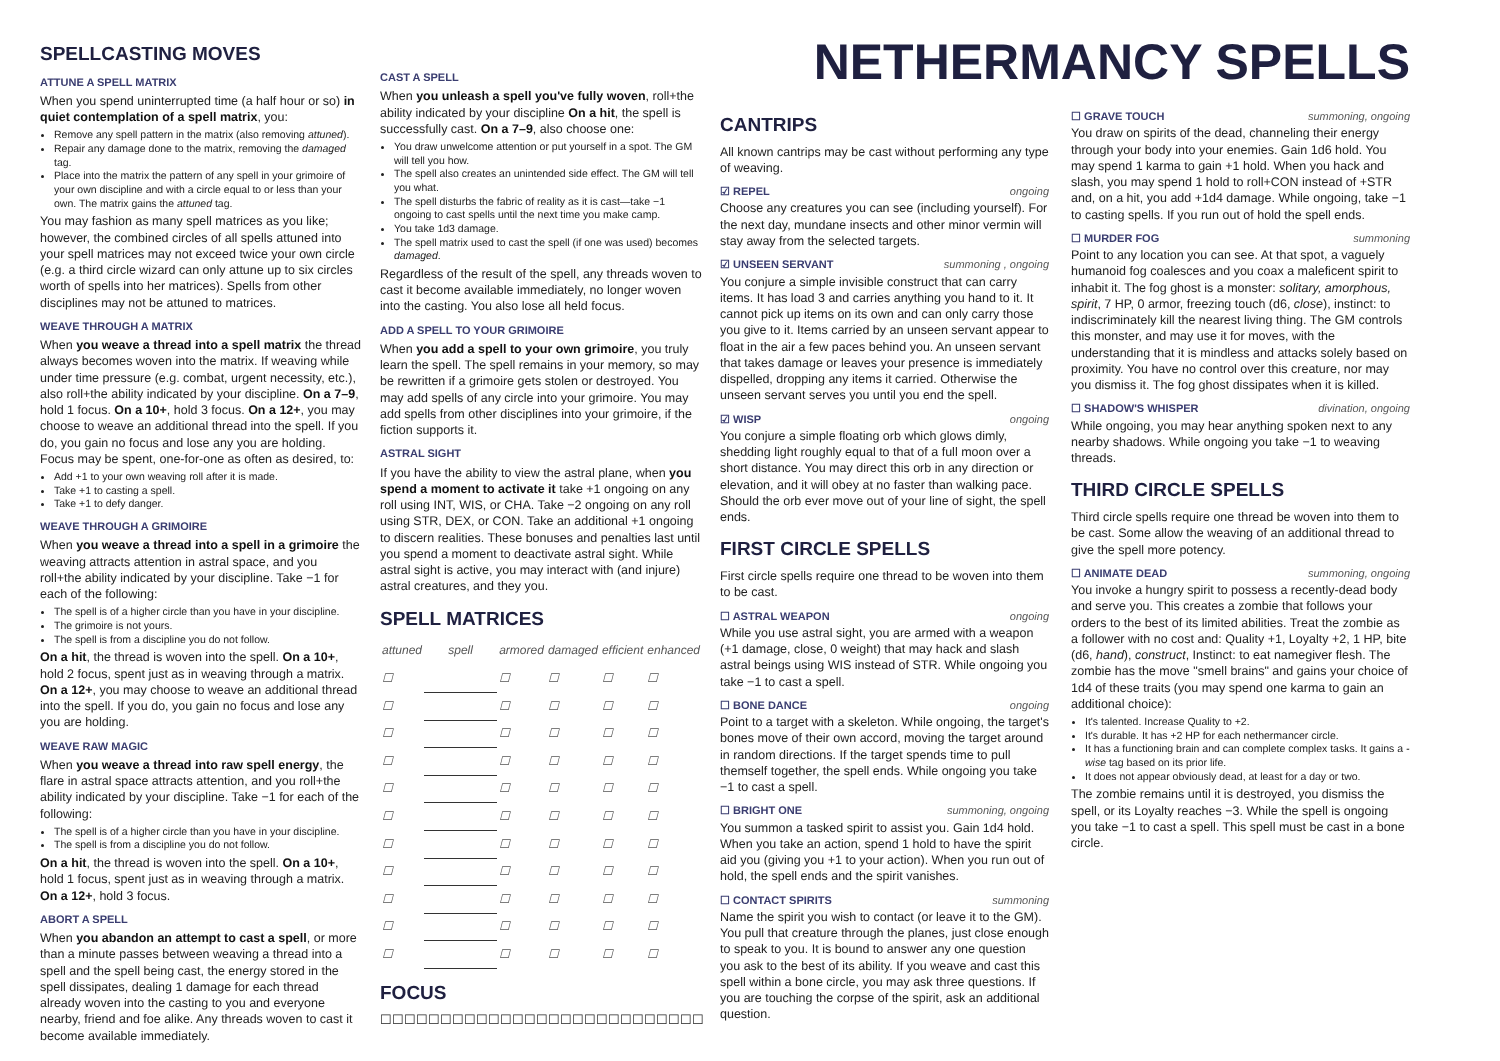SPELLCASTING MOVES
ATTUNE A SPELL MATRIX
When you spend uninterrupted time (a half hour or so) in quiet contemplation of a spell matrix, you:
Remove any spell pattern in the matrix (also removing attuned).
Repair any damage done to the matrix, removing the damaged tag.
Place into the matrix the pattern of any spell in your grimoire of your own discipline and with a circle equal to or less than your own. The matrix gains the attuned tag.
You may fashion as many spell matrices as you like; however, the combined circles of all spells attuned into your spell matrices may not exceed twice your own circle (e.g. a third circle wizard can only attune up to six circles worth of spells into her matrices). Spells from other disciplines may not be attuned to matrices.
WEAVE THROUGH A MATRIX
When you weave a thread into a spell matrix the thread always becomes woven into the matrix. If weaving while under time pressure (e.g. combat, urgent necessity, etc.), also roll+the ability indicated by your discipline. On a 7–9, hold 1 focus. On a 10+, hold 3 focus. On a 12+, you may choose to weave an additional thread into the spell. If you do, you gain no focus and lose any you are holding. Focus may be spent, one-for-one as often as desired, to:
Add +1 to your own weaving roll after it is made.
Take +1 to casting a spell.
Take +1 to defy danger.
WEAVE THROUGH A GRIMOIRE
When you weave a thread into a spell in a grimoire the weaving attracts attention in astral space, and you roll+the ability indicated by your discipline. Take −1 for each of the following:
The spell is of a higher circle than you have in your discipline.
The grimoire is not yours.
The spell is from a discipline you do not follow.
On a hit, the thread is woven into the spell. On a 10+, hold 2 focus, spent just as in weaving through a matrix. On a 12+, you may choose to weave an additional thread into the spell. If you do, you gain no focus and lose any you are holding.
WEAVE RAW MAGIC
When you weave a thread into raw spell energy, the flare in astral space attracts attention, and you roll+the ability indicated by your discipline. Take −1 for each of the following:
The spell is of a higher circle than you have in your discipline.
The spell is from a discipline you do not follow.
On a hit, the thread is woven into the spell. On a 10+, hold 1 focus, spent just as in weaving through a matrix. On a 12+, hold 3 focus.
ABORT A SPELL
When you abandon an attempt to cast a spell, or more than a minute passes between weaving a thread into a spell and the spell being cast, the energy stored in the spell dissipates, dealing 1 damage for each thread already woven into the casting to you and everyone nearby, friend and foe alike. Any threads woven to cast it become available immediately.
CAST A SPELL
When you unleash a spell you've fully woven, roll+the ability indicated by your discipline On a hit, the spell is successfully cast. On a 7–9, also choose one:
You draw unwelcome attention or put yourself in a spot. The GM will tell you how.
The spell also creates an unintended side effect. The GM will tell you what.
The spell disturbs the fabric of reality as it is cast—take −1 ongoing to cast spells until the next time you make camp.
You take 1d3 damage.
The spell matrix used to cast the spell (if one was used) becomes damaged.
Regardless of the result of the spell, any threads woven to cast it become available immediately, no longer woven into the casting. You also lose all held focus.
ADD A SPELL TO YOUR GRIMOIRE
When you add a spell to your own grimoire, you truly learn the spell. The spell remains in your memory, so may be rewritten if a grimoire gets stolen or destroyed. You may add spells of any circle into your grimoire. You may add spells from other disciplines into your grimoire, if the fiction supports it.
ASTRAL SIGHT
If you have the ability to view the astral plane, when you spend a moment to activate it take +1 ongoing on any roll using INT, WIS, or CHA. Take −2 ongoing on any roll using STR, DEX, or CON. Take an additional +1 ongoing to discern realities. These bonuses and penalties last until you spend a moment to deactivate astral sight. While astral sight is active, you may interact with (and injure) astral creatures, and they you.
SPELL MATRICES
| attuned | spell | armored | damaged | efficient | enhanced |
| --- | --- | --- | --- | --- | --- |
| ☐ | | ☐ | ☐ | ☐ | ☐ |
| ☐ | | ☐ | ☐ | ☐ | ☐ |
| ☐ | | ☐ | ☐ | ☐ | ☐ |
| ☐ | | ☐ | ☐ | ☐ | ☐ |
| ☐ | | ☐ | ☐ | ☐ | ☐ |
| ☐ | | ☐ | ☐ | ☐ | ☐ |
| ☐ | | ☐ | ☐ | ☐ | ☐ |
| ☐ | | ☐ | ☐ | ☐ | ☐ |
| ☐ | | ☐ | ☐ | ☐ | ☐ |
| ☐ | | ☐ | ☐ | ☐ | ☐ |
| ☐ | | ☐ | ☐ | ☐ | ☐ |
FOCUS
☐☐☐☐☐☐☐☐☐☐☐☐☐☐☐☐☐☐☐☐☐☐☐☐☐☐☐
NETHERMANCY SPELLS
CANTRIPS
All known cantrips may be cast without performing any type of weaving.
☑ REPEL ongoing
Choose any creatures you can see (including yourself). For the next day, mundane insects and other minor vermin will stay away from the selected targets.
☑ UNSEEN SERVANT summoning , ongoing
You conjure a simple invisible construct that can carry items. It has load 3 and carries anything you hand to it. It cannot pick up items on its own and can only carry those you give to it. Items carried by an unseen servant appear to float in the air a few paces behind you. An unseen servant that takes damage or leaves your presence is immediately dispelled, dropping any items it carried. Otherwise the unseen servant serves you until you end the spell.
☑ WISP ongoing
You conjure a simple floating orb which glows dimly, shedding light roughly equal to that of a full moon over a short distance. You may direct this orb in any direction or elevation, and it will obey at no faster than walking pace. Should the orb ever move out of your line of sight, the spell ends.
FIRST CIRCLE SPELLS
First circle spells require one thread to be woven into them to be cast.
☐ ASTRAL WEAPON ongoing
While you use astral sight, you are armed with a weapon (+1 damage, close, 0 weight) that may hack and slash astral beings using WIS instead of STR. While ongoing you take −1 to cast a spell.
☐ BONE DANCE ongoing
Point to a target with a skeleton. While ongoing, the target's bones move of their own accord, moving the target around in random directions. If the target spends time to pull themself together, the spell ends. While ongoing you take −1 to cast a spell.
☐ BRIGHT ONE summoning, ongoing
You summon a tasked spirit to assist you. Gain 1d4 hold. When you take an action, spend 1 hold to have the spirit aid you (giving you +1 to your action). When you run out of hold, the spell ends and the spirit vanishes.
☐ CONTACT SPIRITS summoning
Name the spirit you wish to contact (or leave it to the GM). You pull that creature through the planes, just close enough to speak to you. It is bound to answer any one question you ask to the best of its ability. If you weave and cast this spell within a bone circle, you may ask three questions. If you are touching the corpse of the spirit, ask an additional question.
☐ GRAVE TOUCH summoning, ongoing
You draw on spirits of the dead, channeling their energy through your body into your enemies. Gain 1d6 hold. You may spend 1 karma to gain +1 hold. When you hack and slash, you may spend 1 hold to roll+CON instead of +STR and, on a hit, you add +1d4 damage. While ongoing, take −1 to casting spells. If you run out of hold the spell ends.
☐ MURDER FOG summoning
Point to any location you can see. At that spot, a vaguely humanoid fog coalesces and you coax a maleficent spirit to inhabit it. The fog ghost is a monster: solitary, amorphous, spirit, 7 HP, 0 armor, freezing touch (d6, close), instinct: to indiscriminately kill the nearest living thing. The GM controls this monster, and may use it for moves, with the understanding that it is mindless and attacks solely based on proximity. You have no control over this creature, nor may you dismiss it. The fog ghost dissipates when it is killed.
☐ SHADOW'S WHISPER divination, ongoing
While ongoing, you may hear anything spoken next to any nearby shadows. While ongoing you take −1 to weaving threads.
THIRD CIRCLE SPELLS
Third circle spells require one thread be woven into them to be cast. Some allow the weaving of an additional thread to give the spell more potency.
☐ ANIMATE DEAD summoning, ongoing
You invoke a hungry spirit to possess a recently-dead body and serve you. This creates a zombie that follows your orders to the best of its limited abilities. Treat the zombie as a follower with no cost and: Quality +1, Loyalty +2, 1 HP, bite (d6, hand), construct, Instinct: to eat namegiver flesh. The zombie has the move "smell brains" and gains your choice of 1d4 of these traits (you may spend one karma to gain an additional choice):
It's talented. Increase Quality to +2.
It's durable. It has +2 HP for each nethermancer circle.
It has a functioning brain and can complete complex tasks. It gains a -wise tag based on its prior life.
It does not appear obviously dead, at least for a day or two.
The zombie remains until it is destroyed, you dismiss the spell, or its Loyalty reaches −3. While the spell is ongoing you take −1 to cast a spell. This spell must be cast in a bone circle.